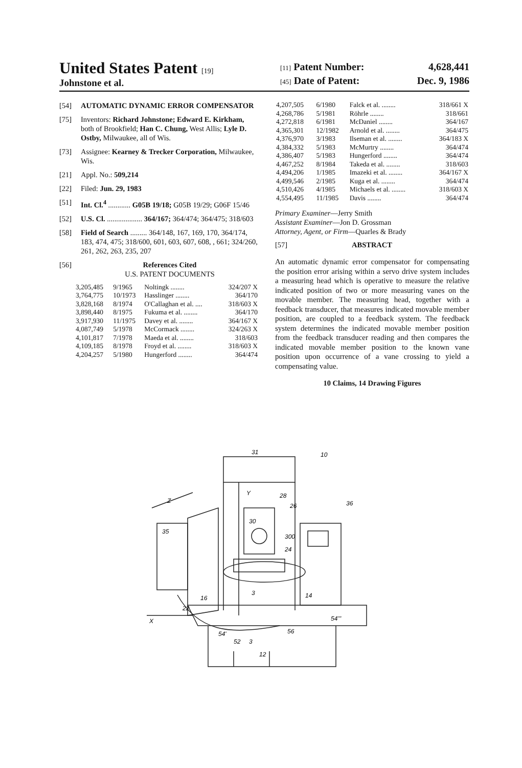United States Patent [19]
Johnstone et al.
[11] Patent Number: 4,628,441
[45] Date of Patent: Dec. 9, 1986
[54] AUTOMATIC DYNAMIC ERROR COMPENSATOR
[75] Inventors: Richard Johnstone; Edward E. Kirkham, both of Brookfield; Han C. Chung, West Allis; Lyle D. Ostby, Milwaukee, all of Wis.
[73] Assignee: Kearney & Trecker Corporation, Milwaukee, Wis.
[21] Appl. No.: 509,214
[22] Filed: Jun. 29, 1983
[51] Int. Cl.<sup>4</sup> ............ G05B 19/18; G05B 19/29; G06F 15/46
[52] U.S. Cl. ................... 364/167; 364/474; 364/475; 318/603
[58] Field of Search ......... 364/148, 167, 169, 170, 364/174, 183, 474, 475; 318/600, 601, 603, 607, 608, , 661; 324/260, 261, 262, 263, 235, 207
[56] References Cited
U.S. PATENT DOCUMENTS
| 3,205,485 | 9/1965 | Noltingk ........ | 324/207 X |
| 3,764,775 | 10/1973 | Hasslinger ........ | 364/170 |
| 3,828,168 | 8/1974 | O'Callaghan et al. .... | 318/603 X |
| 3,898,440 | 8/1975 | Fukuma et al. ........ | 364/170 |
| 3,917,930 | 11/1975 | Davey et al. ........ | 364/167 X |
| 4,087,749 | 5/1978 | McCormack ........ | 324/263 X |
| 4,101,817 | 7/1978 | Maeda et al. ........ | 318/603 |
| 4,109,185 | 8/1978 | Froyd et al. ........ | 318/603 X |
| 4,204,257 | 5/1980 | Hungerford ........ | 364/474 |
| 4,207,505 | 6/1980 | Falck et al. ........ | 318/661 X |
| 4,268,786 | 5/1981 | Röhrle ........ | 318/661 |
| 4,272,818 | 6/1981 | McDaniel ........ | 364/167 |
| 4,365,301 | 12/1982 | Arnold et al. ........ | 364/475 |
| 4,376,970 | 3/1983 | Ilseman et al. ........ | 364/183 X |
| 4,384,332 | 5/1983 | McMurtry ........ | 364/474 |
| 4,386,407 | 5/1983 | Hungerford ........ | 364/474 |
| 4,467,252 | 8/1984 | Takeda et al. ........ | 318/603 |
| 4,494,206 | 1/1985 | Imazeki et al. ........ | 364/167 X |
| 4,499,546 | 2/1985 | Kuga et al. ........ | 364/474 |
| 4,510,426 | 4/1985 | Michaels et al. ........ | 318/603 X |
| 4,554,495 | 11/1985 | Davis ........ | 364/474 |
Primary Examiner—Jerry Smith
Assistant Examiner—Jon D. Grossman
Attorney, Agent, or Firm—Quarles & Brady
[57] ABSTRACT
An automatic dynamic error compensator for compensating the position error arising within a servo drive system includes a measuring head which is operative to measure the relative indicated position of two or more measuring vanes on the movable member. The measuring head, together with a feedback transducer, that measures indicated movable member position, are coupled to a feedback system. The feedback system determines the indicated movable member position from the feedback transducer reading and then compares the indicated movable member position to the known vane position upon occurrence of a vane crossing to yield a compensating value.
10 Claims, 14 Drawing Figures
31
10
Z
Y
28
26
36
30
300
24
35
14
16
22
X
54'''
54'
56
52
3
12
3